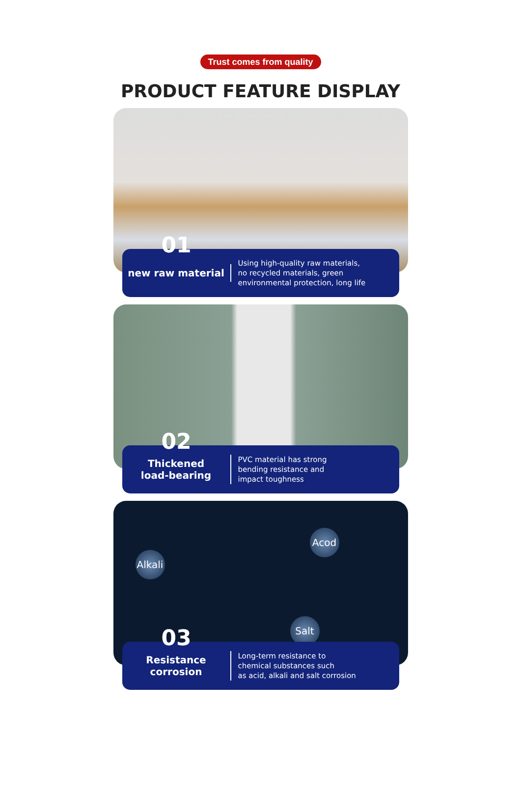Trust comes from quality
PRODUCT FEATURE DISPLAY
01
new raw material
Using high-quality raw materials,
no recycled materials, green
environmental protection, long life
02
Thickened
load-bearing
PVC material has strong
bending resistance and
impact toughness
Acod
Alkali
Salt
03
Resistance
corrosion
Long-term resistance to
chemical substances such
as acid, alkali and salt corrosion